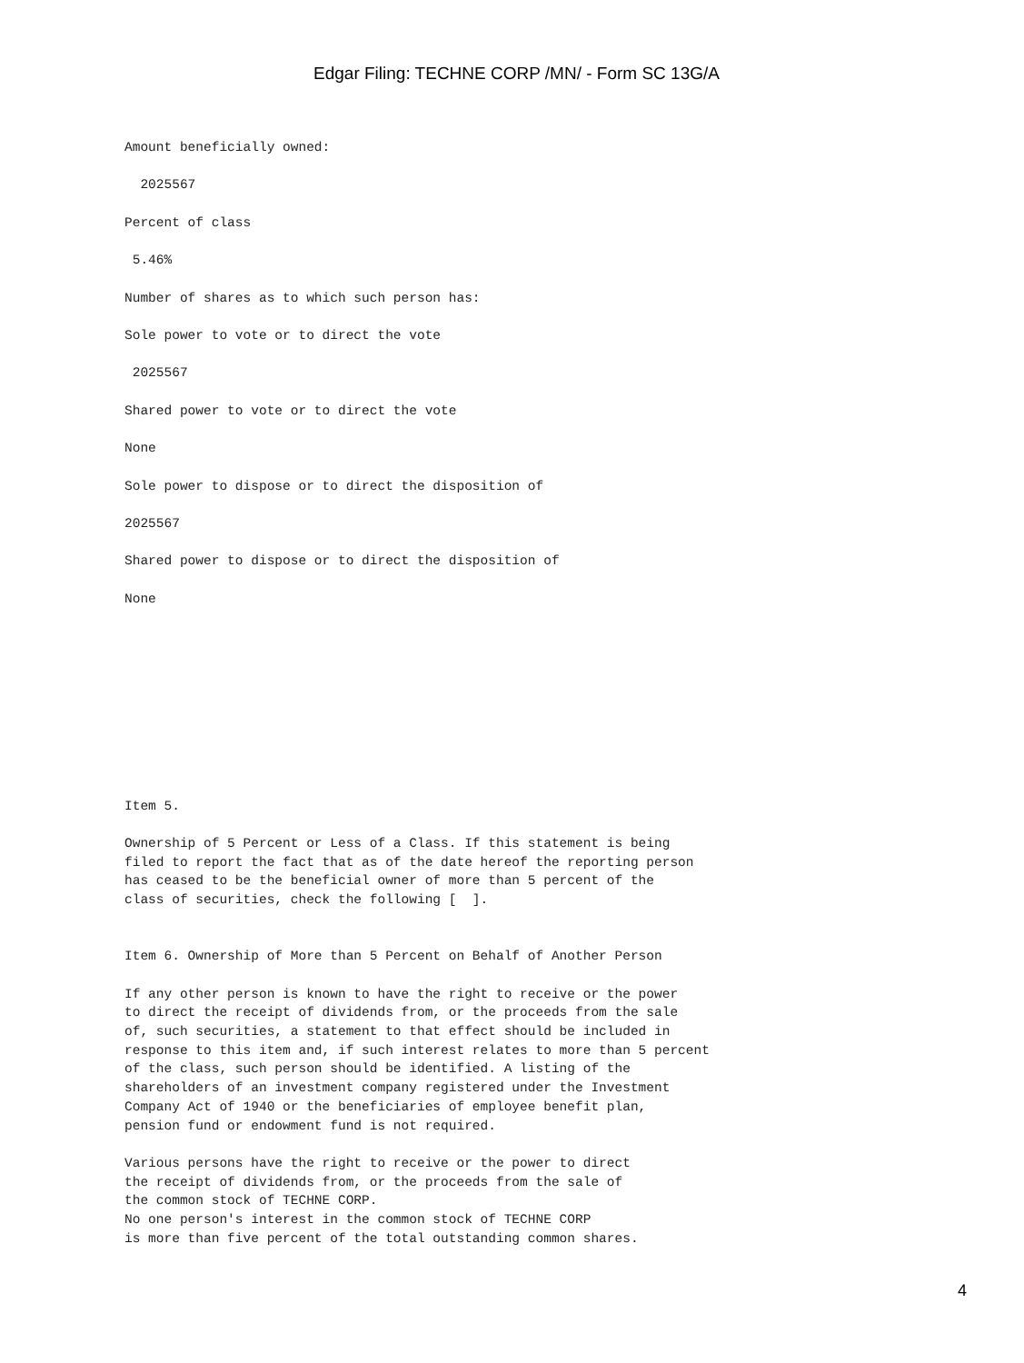Edgar Filing: TECHNE CORP /MN/ - Form SC 13G/A
Amount beneficially owned:

  2025567

Percent of class

 5.46%

Number of shares as to which such person has:

Sole power to vote or to direct the vote

 2025567

Shared power to vote or to direct the vote

None

Sole power to dispose or to direct the disposition of

2025567

Shared power to dispose or to direct the disposition of

None










Item 5.

Ownership of 5 Percent or Less of a Class. If this statement is being
filed to report the fact that as of the date hereof the reporting person
has ceased to be the beneficial owner of more than 5 percent of the
class of securities, check the following [  ].


Item 6. Ownership of More than 5 Percent on Behalf of Another Person

If any other person is known to have the right to receive or the power
to direct the receipt of dividends from, or the proceeds from the sale
of, such securities, a statement to that effect should be included in
response to this item and, if such interest relates to more than 5 percent
of the class, such person should be identified. A listing of the
shareholders of an investment company registered under the Investment
Company Act of 1940 or the beneficiaries of employee benefit plan,
pension fund or endowment fund is not required.

Various persons have the right to receive or the power to direct
the receipt of dividends from, or the proceeds from the sale of
the common stock of TECHNE CORP.
No one person's interest in the common stock of TECHNE CORP
is more than five percent of the total outstanding common shares.
4